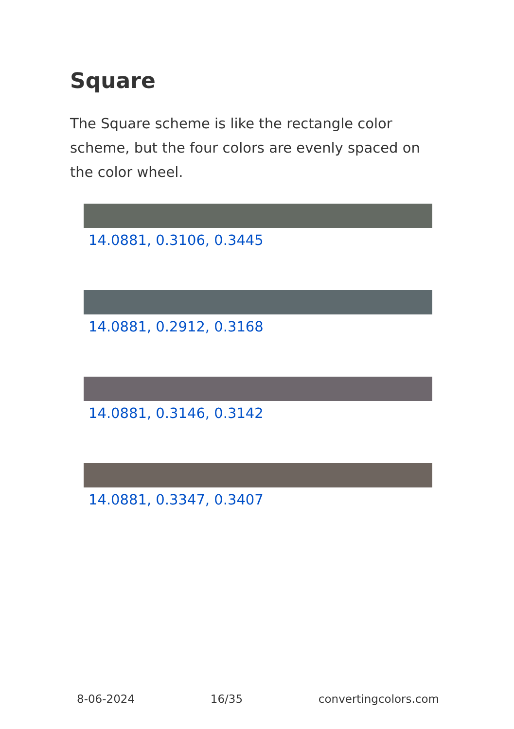Square
The Square scheme is like the rectangle color scheme, but the four colors are evenly spaced on the color wheel.
14.0881, 0.3106, 0.3445
14.0881, 0.2912, 0.3168
14.0881, 0.3146, 0.3142
14.0881, 0.3347, 0.3407
8-06-2024 16/35 convertingcolors.com